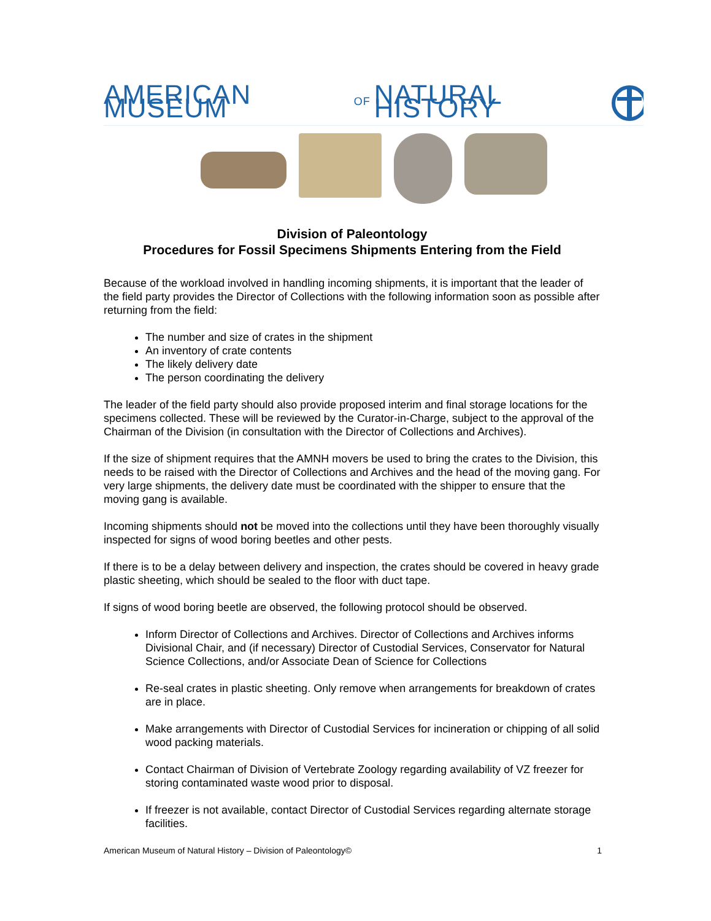AMERICAN MUSEUM OF NATURAL HISTORY
Division of Paleontology
Procedures for Fossil Specimens Shipments Entering from the Field
Because of the workload involved in handling incoming shipments, it is important that the leader of the field party provides the Director of Collections with the following information soon as possible after returning from the field:
The number and size of crates in the shipment
An inventory of crate contents
The likely delivery date
The person coordinating the delivery
The leader of the field party should also provide proposed interim and final storage locations for the specimens collected. These will be reviewed by the Curator-in-Charge, subject to the approval of the Chairman of the Division (in consultation with the Director of Collections and Archives).
If the size of shipment requires that the AMNH movers be used to bring the crates to the Division, this needs to be raised with the Director of Collections and Archives and the head of the moving gang. For very large shipments, the delivery date must be coordinated with the shipper to ensure that the moving gang is available.
Incoming shipments should not be moved into the collections until they have been thoroughly visually inspected for signs of wood boring beetles and other pests.
If there is to be a delay between delivery and inspection, the crates should be covered in heavy grade plastic sheeting, which should be sealed to the floor with duct tape.
If signs of wood boring beetle are observed, the following protocol should be observed.
Inform Director of Collections and Archives. Director of Collections and Archives informs Divisional Chair, and (if necessary) Director of Custodial Services, Conservator for Natural Science Collections, and/or Associate Dean of Science for Collections
Re-seal crates in plastic sheeting. Only remove when arrangements for breakdown of crates are in place.
Make arrangements with Director of Custodial Services for incineration or chipping of all solid wood packing materials.
Contact Chairman of Division of Vertebrate Zoology regarding availability of VZ freezer for storing contaminated waste wood prior to disposal.
If freezer is not available, contact Director of Custodial Services regarding alternate storage facilities.
American Museum of Natural History – Division of Paleontology© 1